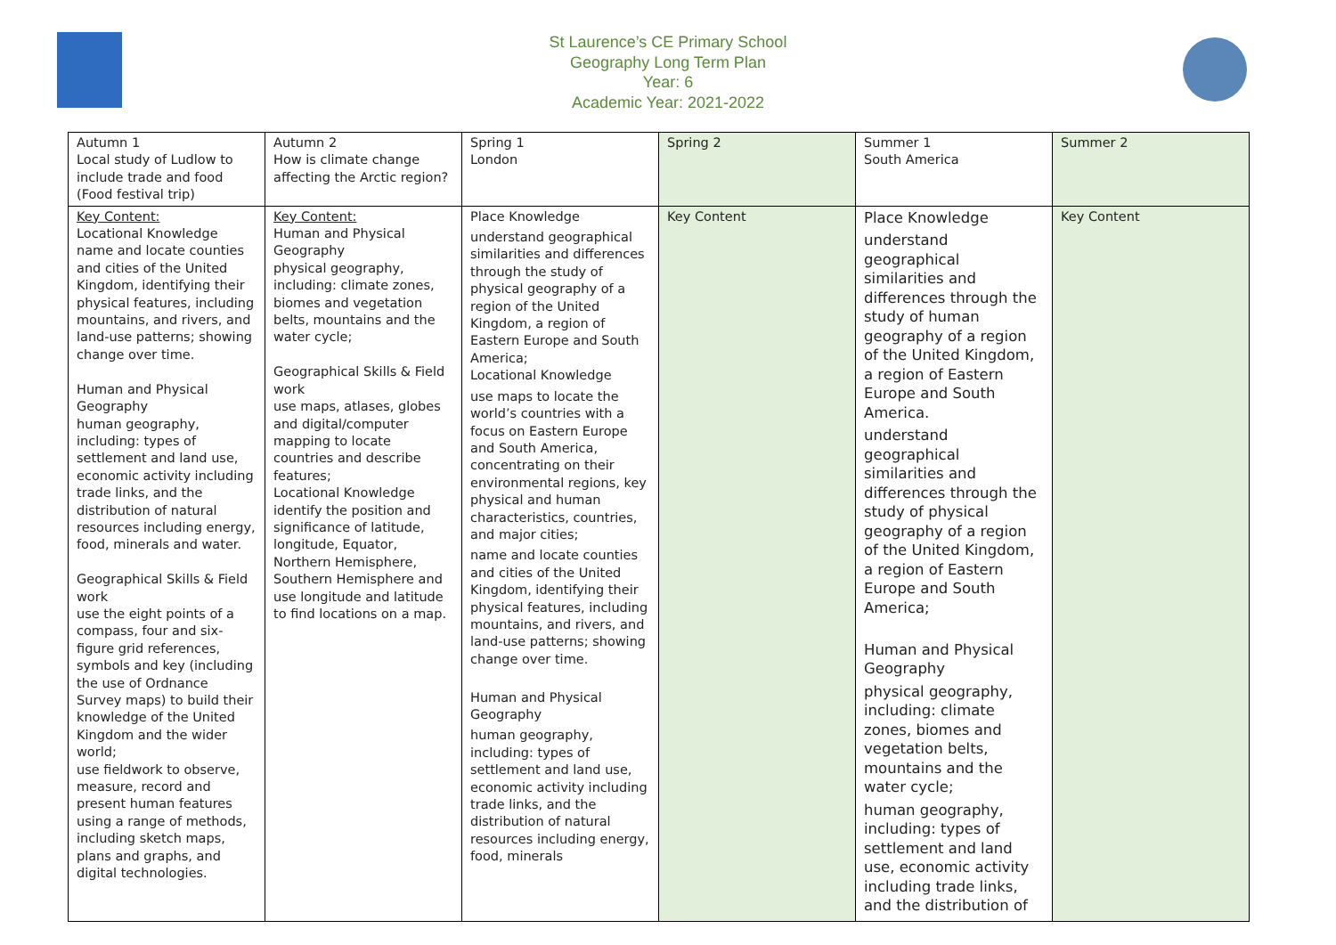St Laurence’s CE Primary School
Geography Long Term Plan
Year: 6
Academic Year: 2021-2022
| Autumn 1 Local study of Ludlow to include trade and food (Food festival trip) | Autumn 2 How is climate change affecting the Arctic region? | Spring 1 London | Spring 2 | Summer 1 South America | Summer 2 |
| Key Content: Locational Knowledge name and locate counties and cities of the United Kingdom, identifying their physical features, including mountains, and rivers, and land-use patterns; showing change over time. Human and Physical Geography human geography, including: types of settlement and land use, economic activity including trade links, and the distribution of natural resources including energy, food, minerals and water. Geographical Skills & Field work use the eight points of a compass, four and six-figure grid references, symbols and key (including the use of Ordnance Survey maps) to build their knowledge of the United Kingdom and the wider world; use fieldwork to observe, measure, record and present human features using a range of methods, including sketch maps, plans and graphs, and digital technologies. | Key Content: Human and Physical Geography physical geography, including: climate zones, biomes and vegetation belts, mountains and the water cycle; Geographical Skills & Field work use maps, atlases, globes and digital/computer mapping to locate countries and describe features; Locational Knowledge identify the position and significance of latitude, longitude, Equator, Northern Hemisphere, Southern Hemisphere and use longitude and latitude to find locations on a map. | Place Knowledge understand geographical similarities and differences through the study of physical geography of a region of the United Kingdom, a region of Eastern Europe and South America; Locational Knowledge use maps to locate the world’s countries with a focus on Eastern Europe and South America, concentrating on their environmental regions, key physical and human characteristics, countries, and major cities; name and locate counties and cities of the United Kingdom, identifying their physical features, including mountains, and rivers, and land-use patterns; showing change over time. Human and Physical Geography human geography, including: types of settlement and land use, economic activity including trade links, and the distribution of natural resources including energy, food, minerals | Key Content | Place Knowledge understand geographical similarities and differences through the study of human geography of a region of the United Kingdom, a region of Eastern Europe and South America. understand geographical similarities and differences through the study of physical geography of a region of the United Kingdom, a region of Eastern Europe and South America; Human and Physical Geography physical geography, including: climate zones, biomes and vegetation belts, mountains and the water cycle; human geography, including: types of settlement and land use, economic activity including trade links, and the distribution of | Key Content |